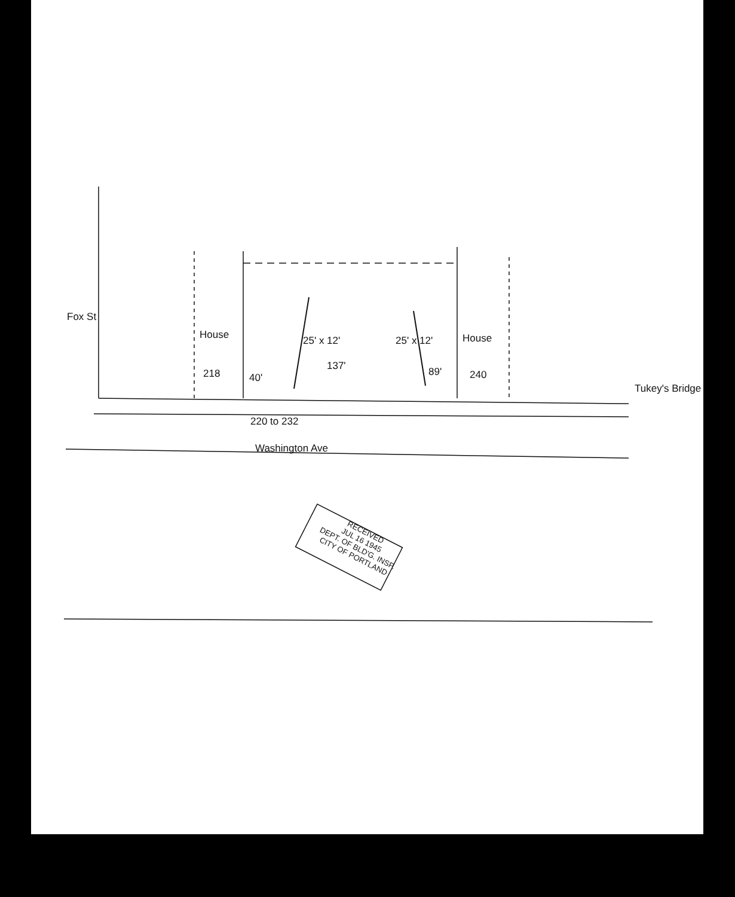Fox St
House
218
House
240
40'
25' x 12'
137'
25' x 12'
89'
220 to 232
Washington Ave
Tukey's Bridge
RECEIVED
JUL 16 1945
DEPT. OF BLD'G. INSP.
CITY OF PORTLAND